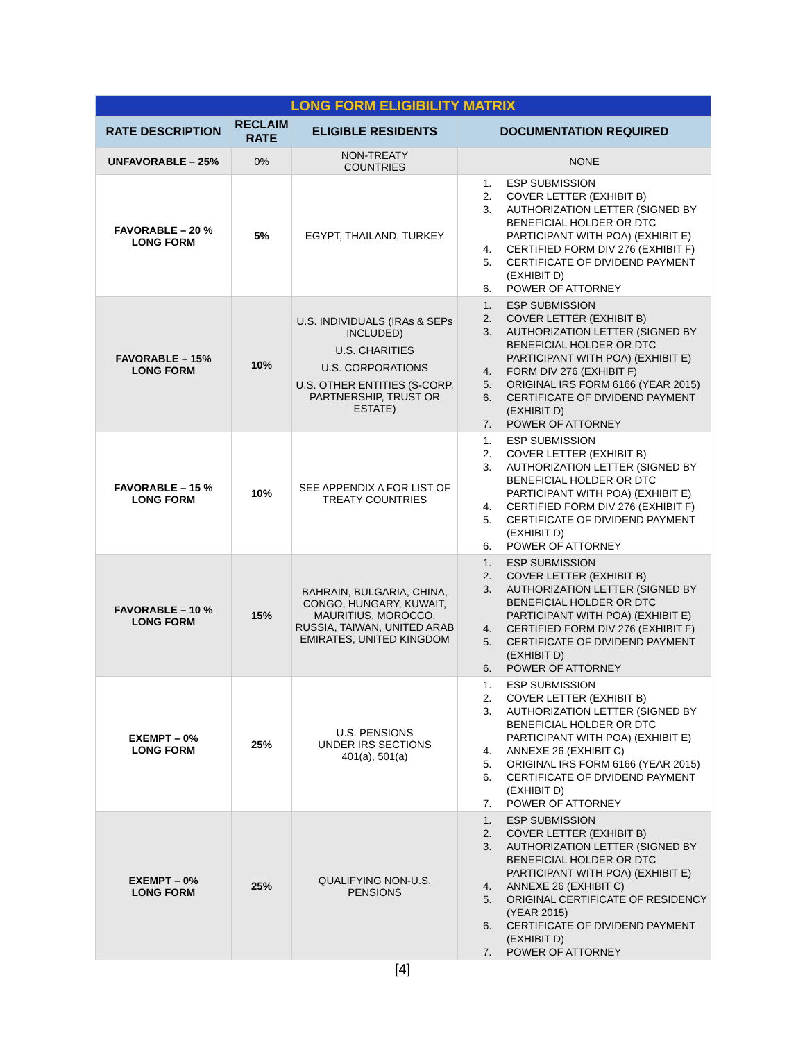| LONG FORM ELIGIBILITY MATRIX | | | |
| RATE DESCRIPTION | RECLAIM RATE | ELIGIBLE RESIDENTS | DOCUMENTATION REQUIRED |
| UNFAVORABLE – 25% | 0% | NON-TREATY COUNTRIES | NONE |
| FAVORABLE – 20 % LONG FORM | 5% | EGYPT, THAILAND, TURKEY | 1. ESP SUBMISSION 2. COVER LETTER (EXHIBIT B) 3. AUTHORIZATION LETTER (SIGNED BY BENEFICIAL HOLDER OR DTC PARTICIPANT WITH POA) (EXHIBIT E) 4. CERTIFIED FORM DIV 276 (EXHIBIT F) 5. CERTIFICATE OF DIVIDEND PAYMENT (EXHIBIT D) 6. POWER OF ATTORNEY |
| FAVORABLE – 15% LONG FORM | 10% | U.S. INDIVIDUALS (IRAs & SEPs INCLUDED) U.S. CHARITIES U.S. CORPORATIONS U.S. OTHER ENTITIES (S-CORP, PARTNERSHIP, TRUST OR ESTATE) | 1. ESP SUBMISSION 2. COVER LETTER (EXHIBIT B) 3. AUTHORIZATION LETTER (SIGNED BY BENEFICIAL HOLDER OR DTC PARTICIPANT WITH POA) (EXHIBIT E) 4. FORM DIV 276 (EXHIBIT F) 5. ORIGINAL IRS FORM 6166 (YEAR 2015) 6. CERTIFICATE OF DIVIDEND PAYMENT (EXHIBIT D) 7. POWER OF ATTORNEY |
| FAVORABLE – 15 % LONG FORM | 10% | SEE APPENDIX A FOR LIST OF TREATY COUNTRIES | 1. ESP SUBMISSION 2. COVER LETTER (EXHIBIT B) 3. AUTHORIZATION LETTER (SIGNED BY BENEFICIAL HOLDER OR DTC PARTICIPANT WITH POA) (EXHIBIT E) 4. CERTIFIED FORM DIV 276 (EXHIBIT F) 5. CERTIFICATE OF DIVIDEND PAYMENT (EXHIBIT D) 6. POWER OF ATTORNEY |
| FAVORABLE – 10 % LONG FORM | 15% | BAHRAIN, BULGARIA, CHINA, CONGO, HUNGARY, KUWAIT, MAURITIUS, MOROCCO, RUSSIA, TAIWAN, UNITED ARAB EMIRATES, UNITED KINGDOM | 1. ESP SUBMISSION 2. COVER LETTER (EXHIBIT B) 3. AUTHORIZATION LETTER (SIGNED BY BENEFICIAL HOLDER OR DTC PARTICIPANT WITH POA) (EXHIBIT E) 4. CERTIFIED FORM DIV 276 (EXHIBIT F) 5. CERTIFICATE OF DIVIDEND PAYMENT (EXHIBIT D) 6. POWER OF ATTORNEY |
| EXEMPT – 0% LONG FORM | 25% | U.S. PENSIONS UNDER IRS SECTIONS 401(a), 501(a) | 1. ESP SUBMISSION 2. COVER LETTER (EXHIBIT B) 3. AUTHORIZATION LETTER (SIGNED BY BENEFICIAL HOLDER OR DTC PARTICIPANT WITH POA) (EXHIBIT E) 4. ANNEXE 26 (EXHIBIT C) 5. ORIGINAL IRS FORM 6166 (YEAR 2015) 6. CERTIFICATE OF DIVIDEND PAYMENT (EXHIBIT D) 7. POWER OF ATTORNEY |
| EXEMPT – 0% LONG FORM | 25% | QUALIFYING NON-U.S. PENSIONS | 1. ESP SUBMISSION 2. COVER LETTER (EXHIBIT B) 3. AUTHORIZATION LETTER (SIGNED BY BENEFICIAL HOLDER OR DTC PARTICIPANT WITH POA) (EXHIBIT E) 4. ANNEXE 26 (EXHIBIT C) 5. ORIGINAL CERTIFICATE OF RESIDENCY (YEAR 2015) 6. CERTIFICATE OF DIVIDEND PAYMENT (EXHIBIT D) 7. POWER OF ATTORNEY |
[4]